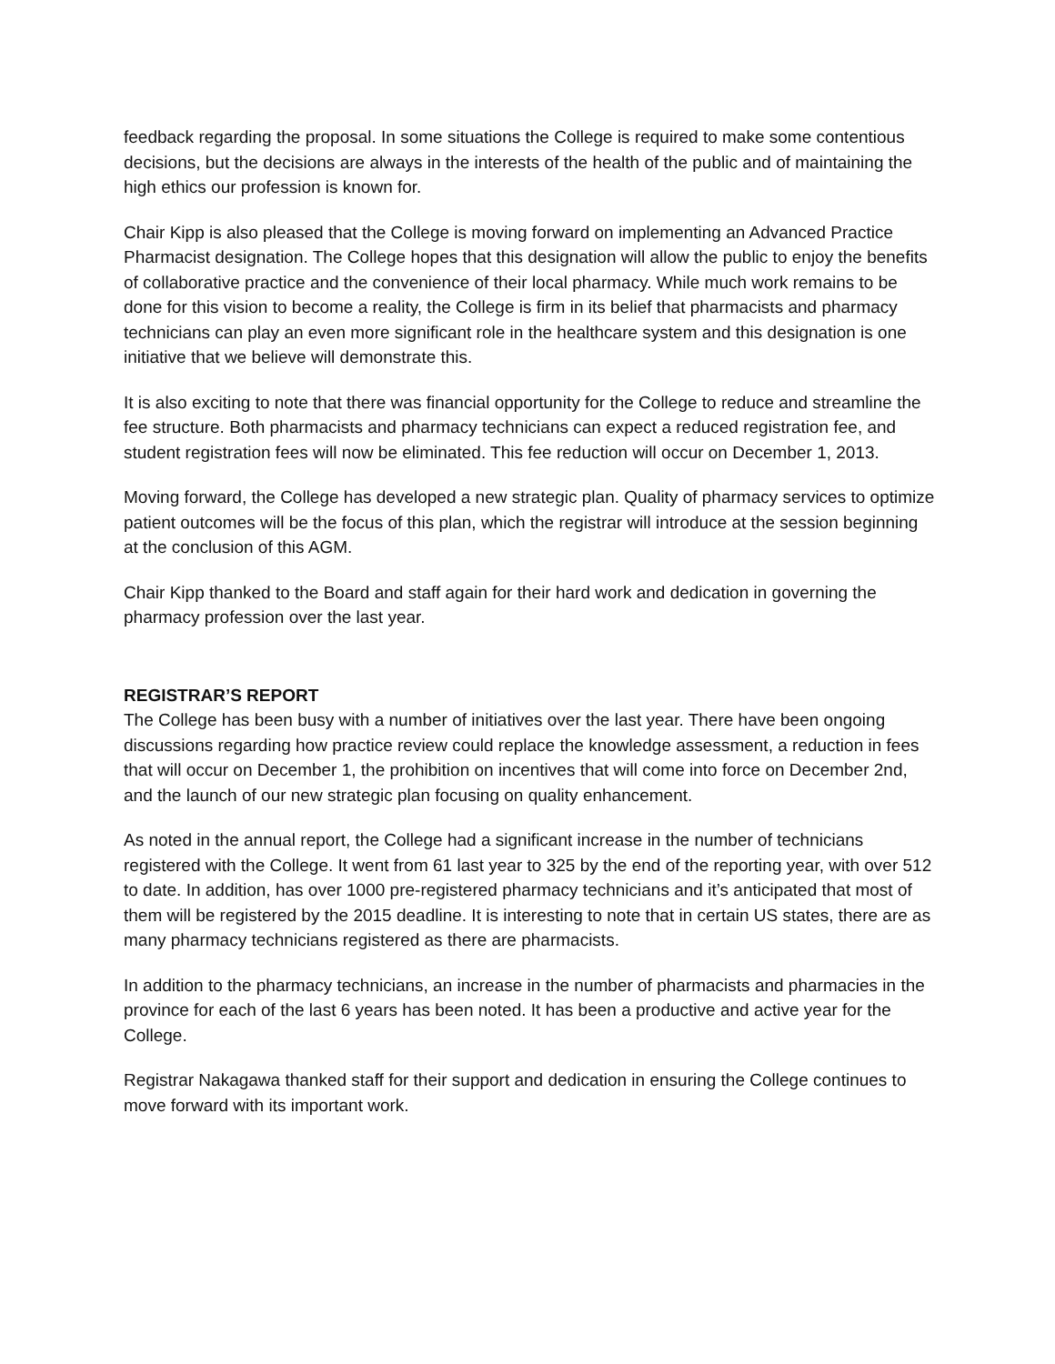feedback regarding the proposal. In some situations the College is required to make some contentious decisions, but the decisions are always in the interests of the health of the public and of maintaining the high ethics our profession is known for.
Chair Kipp is also pleased that the College is moving forward on implementing an Advanced Practice Pharmacist designation. The College hopes that this designation will allow the public to enjoy the benefits of collaborative practice and the convenience of their local pharmacy. While much work remains to be done for this vision to become a reality, the College is firm in its belief that pharmacists and pharmacy technicians can play an even more significant role in the healthcare system and this designation is one initiative that we believe will demonstrate this.
It is also exciting to note that there was financial opportunity for the College to reduce and streamline the fee structure. Both pharmacists and pharmacy technicians can expect a reduced registration fee, and student registration fees will now be eliminated. This fee reduction will occur on December 1, 2013.
Moving forward, the College has developed a new strategic plan. Quality of pharmacy services to optimize patient outcomes will be the focus of this plan, which the registrar will introduce at the session beginning at the conclusion of this AGM.
Chair Kipp thanked to the Board and staff again for their hard work and dedication in governing the pharmacy profession over the last year.
REGISTRAR’S REPORT
The College has been busy with a number of initiatives over the last year. There have been ongoing discussions regarding how practice review could replace the knowledge assessment, a reduction in fees that will occur on December 1, the prohibition on incentives that will come into force on December 2nd, and the launch of our new strategic plan focusing on quality enhancement.
As noted in the annual report, the College had a significant increase in the number of technicians registered with the College. It went from 61 last year to 325 by the end of the reporting year, with over 512 to date. In addition, has over 1000 pre-registered pharmacy technicians and it’s anticipated that most of them will be registered by the 2015 deadline. It is interesting to note that in certain US states, there are as many pharmacy technicians registered as there are pharmacists.
In addition to the pharmacy technicians, an increase in the number of pharmacists and pharmacies in the province for each of the last 6 years has been noted. It has been a productive and active year for the College.
Registrar Nakagawa thanked staff for their support and dedication in ensuring the College continues to move forward with its important work.